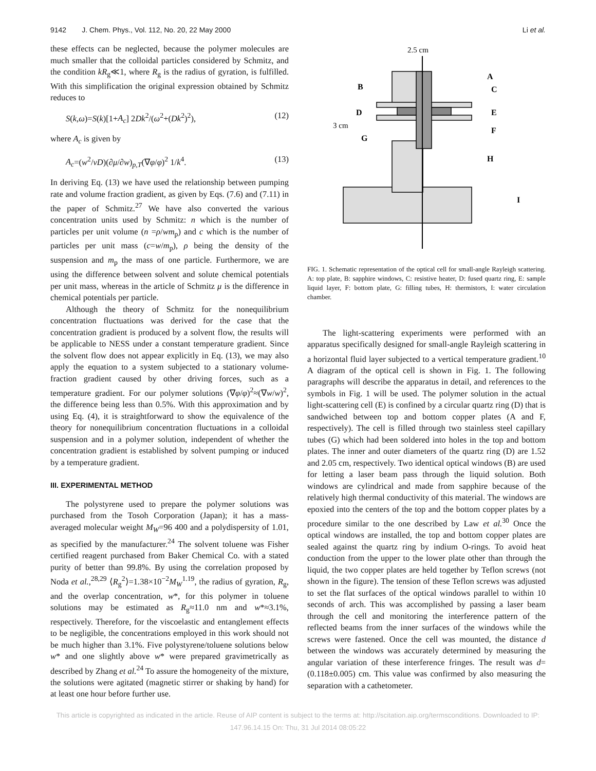9142 J. Chem. Phys., Vol. 112, No. 20, 22 May 2000 Li et al.
these effects can be neglected, because the polymer molecules are much smaller that the colloidal particles considered by Schmitz, and the condition kR<sub>g</sub>≪1, where R<sub>g</sub> is the radius of gyration, is fulfilled. With this simplification the original expression obtained by Schmitz reduces to
S(k,ω)=S(k)[1+A<sub>c</sub>] 2Dk<sup>2</sup>/(ω<sup>2</sup>+(Dk<sup>2</sup>)<sup>2</sup>), (12)
where A<sub>c</sub> is given by
A<sub>c</sub>=(w<sup>2</sup>/νD)(∂μ/∂w)<sub>p,T</sub>(∇φ/φ)<sup>2</sup> 1/k<sup>4</sup>. (13)
In deriving Eq. (13) we have used the relationship between pumping rate and volume fraction gradient, as given by Eqs. (7.6) and (7.11) in the paper of Schmitz.<sup>27</sup> We have also converted the various concentration units used by Schmitz: n which is the number of particles per unit volume (n =ρ/wm<sub>p</sub>) and c which is the number of particles per unit mass (c=w/m<sub>p</sub>), ρ being the density of the suspension and m<sub>p</sub> the mass of one particle. Furthermore, we are using the difference between solvent and solute chemical potentials per unit mass, whereas in the article of Schmitz μ is the difference in chemical potentials per particle.
Although the theory of Schmitz for the nonequilibrium concentration fluctuations was derived for the case that the concentration gradient is produced by a solvent flow, the results will be applicable to NESS under a constant temperature gradient. Since the solvent flow does not appear explicitly in Eq. (13), we may also apply the equation to a system subjected to a stationary volume-fraction gradient caused by other driving forces, such as a temperature gradient. For our polymer solutions (∇φ/φ)<sup>2</sup>≈(∇w/w)<sup>2</sup>, the difference being less than 0.5%. With this approximation and by using Eq. (4), it is straightforward to show the equivalence of the theory for nonequilibrium concentration fluctuations in a colloidal suspension and in a polymer solution, independent of whether the concentration gradient is established by solvent pumping or induced by a temperature gradient.
III. EXPERIMENTAL METHOD
The polystyrene used to prepare the polymer solutions was purchased from the Tosoh Corporation (Japan); it has a mass-averaged molecular weight M<sub>W</sub>=96 400 and a polydispersity of 1.01, as specified by the manufacturer.<sup>24</sup> The solvent toluene was Fisher certified reagent purchased from Baker Chemical Co. with a stated purity of better than 99.8%. By using the correlation proposed by Noda et al.,<sup>28,29</sup> ⟨R<sub>g</sub><sup>2</sup>⟩=1.38×10<sup>−2</sup>M<sub>W</sub><sup>1.19</sup>, the radius of gyration, R<sub>g</sub>, and the overlap concentration, w*, for this polymer in toluene solutions may be estimated as R<sub>g</sub>≈11.0 nm and w*≈3.1%, respectively. Therefore, for the viscoelastic and entanglement effects to be negligible, the concentrations employed in this work should not be much higher than 3.1%. Five polystyrene/toluene solutions below w* and one slightly above w* were prepared gravimetrically as described by Zhang et al.<sup>24</sup> To assure the homogeneity of the mixture, the solutions were agitated (magnetic stirrer or shaking by hand) for at least one hour before further use.
A
B
C
D
E
F
G
H
I
2.5 cm
3 cm
FIG. 1. Schematic representation of the optical cell for small-angle Rayleigh scattering. A: top plate, B: sapphire windows, C: resistive heater, D: fused quartz ring, E: sample liquid layer, F: bottom plate, G: filling tubes, H: thermistors, I: water circulation chamber.
The light-scattering experiments were performed with an apparatus specifically designed for small-angle Rayleigh scattering in a horizontal fluid layer subjected to a vertical temperature gradient.<sup>10</sup> A diagram of the optical cell is shown in Fig. 1. The following paragraphs will describe the apparatus in detail, and references to the symbols in Fig. 1 will be used. The polymer solution in the actual light-scattering cell (E) is confined by a circular quartz ring (D) that is sandwiched between top and bottom copper plates (A and F, respectively). The cell is filled through two stainless steel capillary tubes (G) which had been soldered into holes in the top and bottom plates. The inner and outer diameters of the quartz ring (D) are 1.52 and 2.05 cm, respectively. Two identical optical windows (B) are used for letting a laser beam pass through the liquid solution. Both windows are cylindrical and made from sapphire because of the relatively high thermal conductivity of this material. The windows are epoxied into the centers of the top and the bottom copper plates by a procedure similar to the one described by Law et al.<sup>30</sup> Once the optical windows are installed, the top and bottom copper plates are sealed against the quartz ring by indium O-rings. To avoid heat conduction from the upper to the lower plate other than through the liquid, the two copper plates are held together by Teflon screws (not shown in the figure). The tension of these Teflon screws was adjusted to set the flat surfaces of the optical windows parallel to within 10 seconds of arch. This was accomplished by passing a laser beam through the cell and monitoring the interference pattern of the reflected beams from the inner surfaces of the windows while the screws were fastened. Once the cell was mounted, the distance d between the windows was accurately determined by measuring the angular variation of these interference fringes. The result was d=(0.118±0.005) cm. This value was confirmed by also measuring the separation with a cathetometer.
This article is copyrighted as indicated in the article. Reuse of AIP content is subject to the terms at: http://scitation.aip.org/termsconditions. Downloaded to IP:
147.96.14.15 On: Thu, 31 Jul 2014 08:05:22